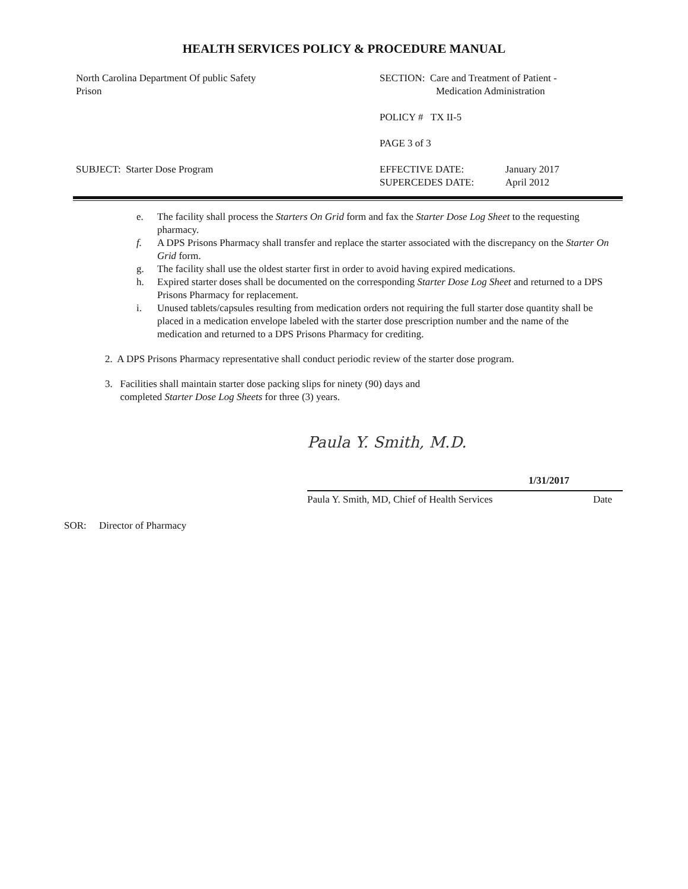HEALTH SERVICES POLICY & PROCEDURE MANUAL
North Carolina Department Of public Safety
Prison
SUBJECT: Starter Dose Program
SECTION: Care and Treatment of Patient -
Medication Administration
POLICY # TX II-5
PAGE 3 of 3
EFFECTIVE DATE:
SUPERCEDES DATE:
January 2017
April 2012
e. The facility shall process the Starters On Grid form and fax the Starter Dose Log Sheet to the requesting pharmacy.
f. A DPS Prisons Pharmacy shall transfer and replace the starter associated with the discrepancy on the Starter On Grid form.
g. The facility shall use the oldest starter first in order to avoid having expired medications.
h. Expired starter doses shall be documented on the corresponding Starter Dose Log Sheet and returned to a DPS Prisons Pharmacy for replacement.
i. Unused tablets/capsules resulting from medication orders not requiring the full starter dose quantity shall be placed in a medication envelope labeled with the starter dose prescription number and the name of the medication and returned to a DPS Prisons Pharmacy for crediting.
2. A DPS Prisons Pharmacy representative shall conduct periodic review of the starter dose program.
3. Facilities shall maintain starter dose packing slips for ninety (90) days and
completed Starter Dose Log Sheets for three (3) years.
Paula Y. Smith, M.D.
1/31/2017
Paula Y. Smith, MD, Chief of Health Services Date
SOR: Director of Pharmacy